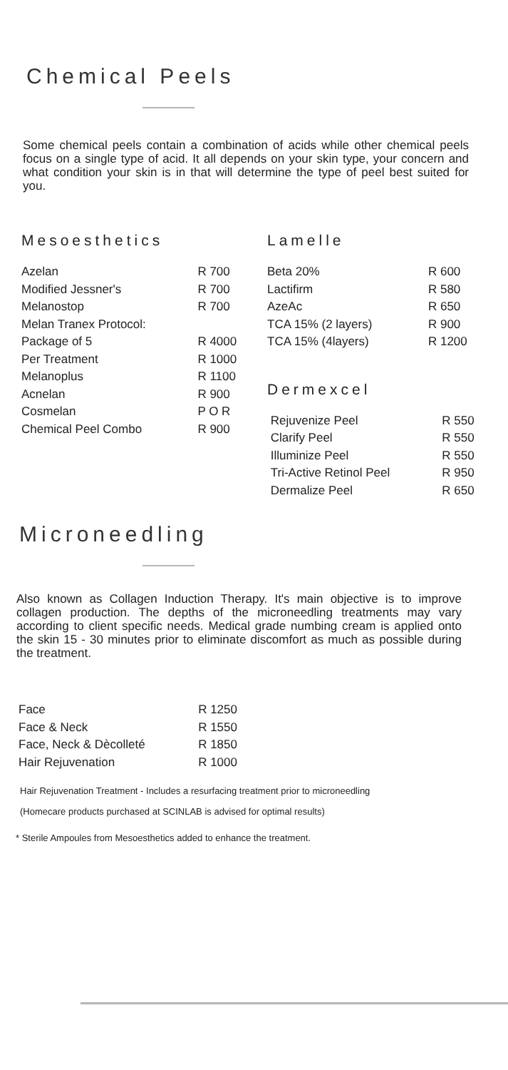Chemical Peels
Some chemical peels contain a combination of acids while other chemical peels focus on a single type of acid. It all depends on your skin type, your concern and what condition your skin is in that will determine the type of peel best suited for you.
Mesoesthetics
| Azelan | R 700 |
| Modified Jessner's | R 700 |
| Melanostop | R 700 |
| Melan Tranex Protocol: | |
| Package of 5 | R 4000 |
| Per Treatment | R 1000 |
| Melanoplus | R 1100 |
| Acnelan | R 900 |
| Cosmelan | P O R |
| Chemical Peel Combo | R 900 |
Lamelle
| Beta 20% | R 600 |
| Lactifirm | R 580 |
| AzeAc | R 650 |
| TCA 15% (2 layers) | R 900 |
| TCA 15% (4layers) | R 1200 |
Dermexcel
| Rejuvenize Peel | R 550 |
| Clarify Peel | R 550 |
| Illuminize Peel | R 550 |
| Tri-Active Retinol Peel | R 950 |
| Dermalize Peel | R 650 |
Microneedling
Also known as Collagen Induction Therapy. It's main objective is to improve collagen production. The depths of the microneedling treatments may vary according to client specific needs. Medical grade numbing cream is applied onto the skin 15 - 30 minutes prior to eliminate discomfort as much as possible during the treatment.
| Face | R 1250 |
| Face & Neck | R 1550 |
| Face, Neck & Dècolleté | R 1850 |
| Hair Rejuvenation | R 1000 |
Hair Rejuvenation Treatment - Includes a resurfacing treatment prior to microneedling
(Homecare products purchased at SCINLAB is advised for optimal results)
* Sterile Ampoules from Mesoesthetics added to enhance the treatment.